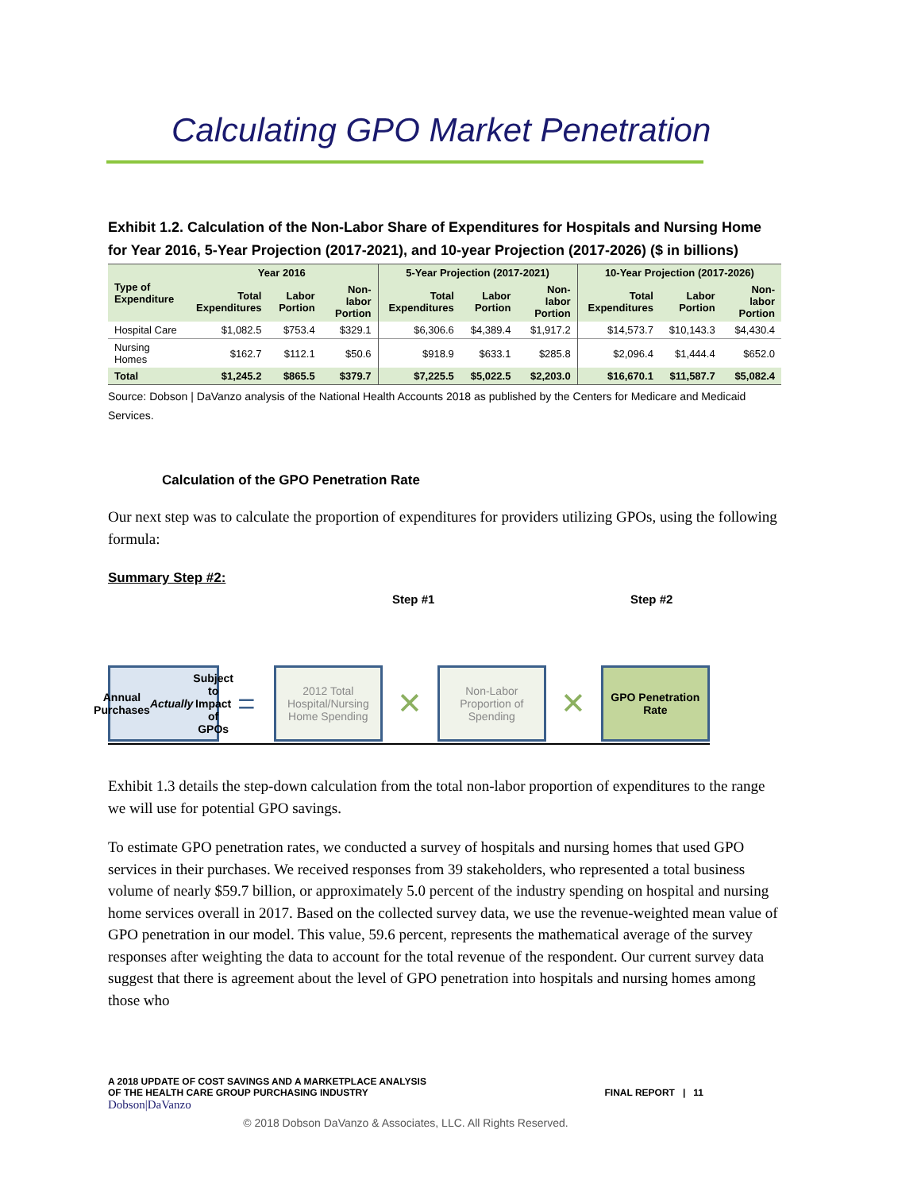Calculating GPO Market Penetration
Exhibit 1.2. Calculation of the Non-Labor Share of Expenditures for Hospitals and Nursing Home for Year 2016, 5-Year Projection (2017-2021), and 10-year Projection (2017-2026) ($ in billions)
| Type of Expenditure | Year 2016 | | | 5-Year Projection (2017-2021) | | | 10-Year Projection (2017-2026) | | |
| --- | --- | --- | --- | --- | --- | --- | --- | --- | --- |
| | Total Expenditures | Labor Portion | Non-labor Portion | Total Expenditures | Labor Portion | Non-labor Portion | Total Expenditures | Labor Portion | Non-labor Portion |
| Hospital Care | $1,082.5 | $753.4 | $329.1 | $6,306.6 | $4,389.4 | $1,917.2 | $14,573.7 | $10,143.3 | $4,430.4 |
| Nursing Homes | $162.7 | $112.1 | $50.6 | $918.9 | $633.1 | $285.8 | $2,096.4 | $1,444.4 | $652.0 |
| Total | $1,245.2 | $865.5 | $379.7 | $7,225.5 | $5,022.5 | $2,203.0 | $16,670.1 | $11,587.7 | $5,082.4 |
Source: Dobson | DaVanzo analysis of the National Health Accounts 2018 as published by the Centers for Medicare and Medicaid Services.
Calculation of the GPO Penetration Rate
Our next step was to calculate the proportion of expenditures for providers utilizing GPOs, using the following formula:
Summary Step #2:
Step #1 Step #2
Annual Purchases Actually Subject to Impact of GPOs
=
2012 Total Hospital/Nursing Home Spending
✕
Non-Labor Proportion of Spending
✕
GPO Penetration Rate
Exhibit 1.3 details the step-down calculation from the total non-labor proportion of expenditures to the range we will use for potential GPO savings.
To estimate GPO penetration rates, we conducted a survey of hospitals and nursing homes that used GPO services in their purchases. We received responses from 39 stakeholders, who represented a total business volume of nearly $59.7 billion, or approximately 5.0 percent of the industry spending on hospital and nursing home services overall in 2017. Based on the collected survey data, we use the revenue-weighted mean value of GPO penetration in our model. This value, 59.6 percent, represents the mathematical average of the survey responses after weighting the data to account for the total revenue of the respondent. Our current survey data suggest that there is agreement about the level of GPO penetration into hospitals and nursing homes among those who
A 2018 UPDATE OF COST SAVINGS AND A MARKETPLACE ANALYSIS
OF THE HEALTH CARE GROUP PURCHASING INDUSTRY
FINAL REPORT | 11
Dobson|DaVanzo
© 2018 Dobson DaVanzo & Associates, LLC. All Rights Reserved.